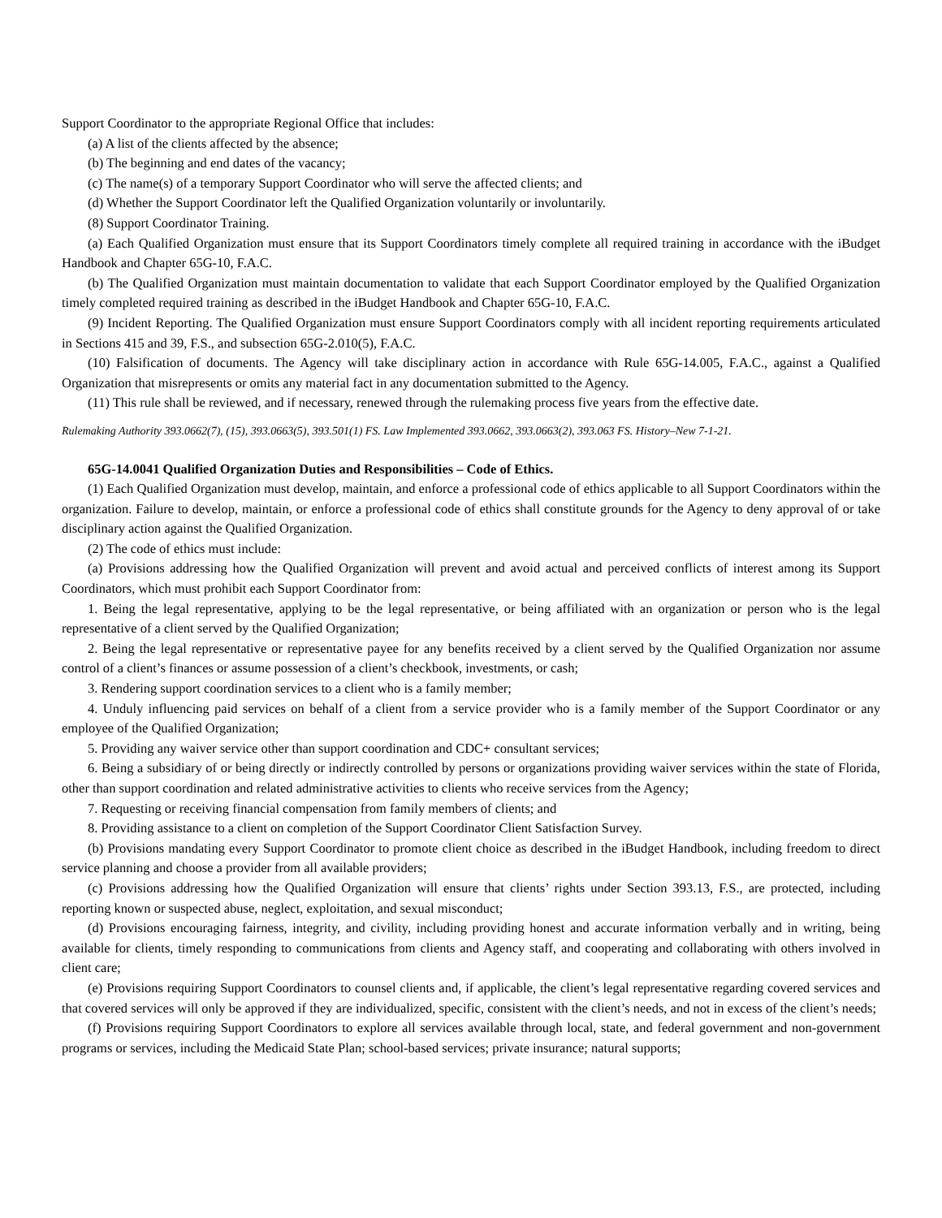Support Coordinator to the appropriate Regional Office that includes:
(a) A list of the clients affected by the absence;
(b) The beginning and end dates of the vacancy;
(c) The name(s) of a temporary Support Coordinator who will serve the affected clients; and
(d) Whether the Support Coordinator left the Qualified Organization voluntarily or involuntarily.
(8) Support Coordinator Training.
(a) Each Qualified Organization must ensure that its Support Coordinators timely complete all required training in accordance with the iBudget Handbook and Chapter 65G-10, F.A.C.
(b) The Qualified Organization must maintain documentation to validate that each Support Coordinator employed by the Qualified Organization timely completed required training as described in the iBudget Handbook and Chapter 65G-10, F.A.C.
(9) Incident Reporting. The Qualified Organization must ensure Support Coordinators comply with all incident reporting requirements articulated in Sections 415 and 39, F.S., and subsection 65G-2.010(5), F.A.C.
(10) Falsification of documents. The Agency will take disciplinary action in accordance with Rule 65G-14.005, F.A.C., against a Qualified Organization that misrepresents or omits any material fact in any documentation submitted to the Agency.
(11) This rule shall be reviewed, and if necessary, renewed through the rulemaking process five years from the effective date.
Rulemaking Authority 393.0662(7), (15), 393.0663(5), 393.501(1) FS. Law Implemented 393.0662, 393.0663(2), 393.063 FS. History–New 7-1-21.
65G-14.0041 Qualified Organization Duties and Responsibilities – Code of Ethics.
(1) Each Qualified Organization must develop, maintain, and enforce a professional code of ethics applicable to all Support Coordinators within the organization. Failure to develop, maintain, or enforce a professional code of ethics shall constitute grounds for the Agency to deny approval of or take disciplinary action against the Qualified Organization.
(2) The code of ethics must include:
(a) Provisions addressing how the Qualified Organization will prevent and avoid actual and perceived conflicts of interest among its Support Coordinators, which must prohibit each Support Coordinator from:
1. Being the legal representative, applying to be the legal representative, or being affiliated with an organization or person who is the legal representative of a client served by the Qualified Organization;
2. Being the legal representative or representative payee for any benefits received by a client served by the Qualified Organization nor assume control of a client’s finances or assume possession of a client’s checkbook, investments, or cash;
3. Rendering support coordination services to a client who is a family member;
4. Unduly influencing paid services on behalf of a client from a service provider who is a family member of the Support Coordinator or any employee of the Qualified Organization;
5. Providing any waiver service other than support coordination and CDC+ consultant services;
6. Being a subsidiary of or being directly or indirectly controlled by persons or organizations providing waiver services within the state of Florida, other than support coordination and related administrative activities to clients who receive services from the Agency;
7. Requesting or receiving financial compensation from family members of clients; and
8. Providing assistance to a client on completion of the Support Coordinator Client Satisfaction Survey.
(b) Provisions mandating every Support Coordinator to promote client choice as described in the iBudget Handbook, including freedom to direct service planning and choose a provider from all available providers;
(c) Provisions addressing how the Qualified Organization will ensure that clients’ rights under Section 393.13, F.S., are protected, including reporting known or suspected abuse, neglect, exploitation, and sexual misconduct;
(d) Provisions encouraging fairness, integrity, and civility, including providing honest and accurate information verbally and in writing, being available for clients, timely responding to communications from clients and Agency staff, and cooperating and collaborating with others involved in client care;
(e) Provisions requiring Support Coordinators to counsel clients and, if applicable, the client’s legal representative regarding covered services and that covered services will only be approved if they are individualized, specific, consistent with the client’s needs, and not in excess of the client’s needs;
(f) Provisions requiring Support Coordinators to explore all services available through local, state, and federal government and non-government programs or services, including the Medicaid State Plan; school-based services; private insurance; natural supports;